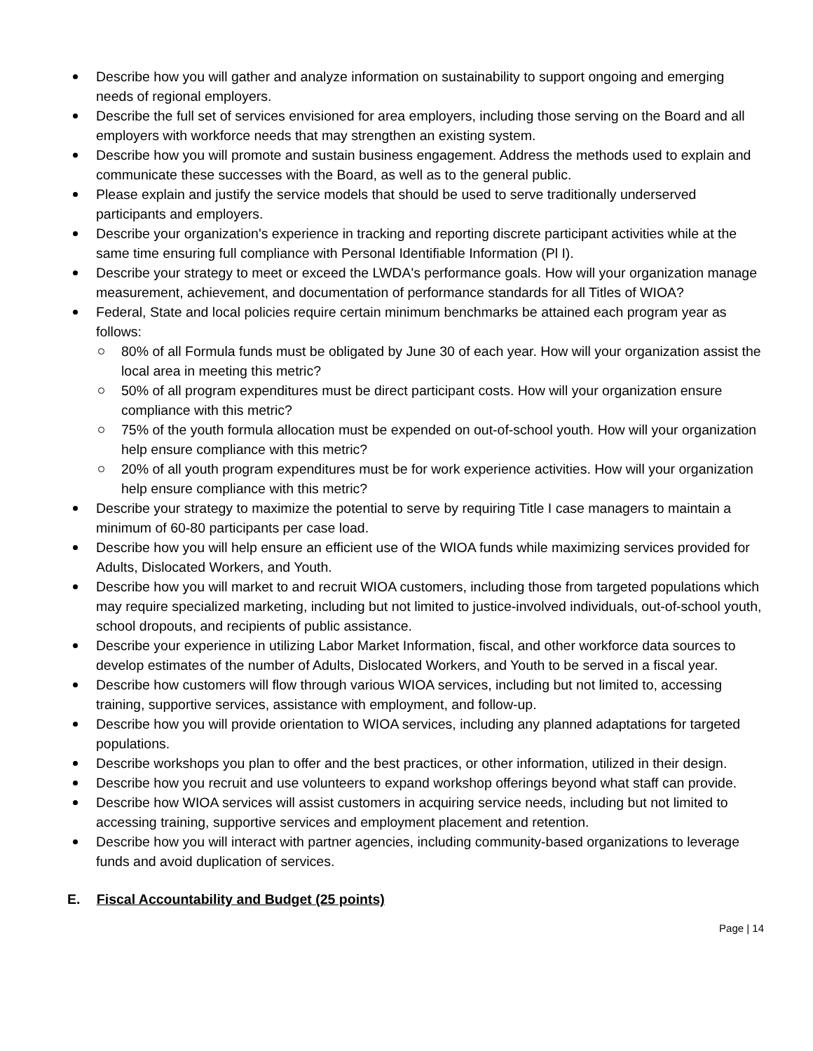Describe how you will gather and analyze information on sustainability to support ongoing and emerging needs of regional employers.
Describe the full set of services envisioned for area employers, including those serving on the Board and all employers with workforce needs that may strengthen an existing system.
Describe how you will promote and sustain business engagement. Address the methods used to explain and communicate these successes with the Board, as well as to the general public.
Please explain and justify the service models that should be used to serve traditionally underserved participants and employers.
Describe your organization's experience in tracking and reporting discrete participant activities while at the same time ensuring full compliance with Personal Identifiable Information (Pl I).
Describe your strategy to meet or exceed the LWDA's performance goals. How will your organization manage measurement, achievement, and documentation of performance standards for all Titles of WIOA?
Federal, State and local policies require certain minimum benchmarks be attained each program year as follows:
80% of all Formula funds must be obligated by June 30 of each year. How will your organization assist the local area in meeting this metric?
50% of all program expenditures must be direct participant costs. How will your organization ensure compliance with this metric?
75% of the youth formula allocation must be expended on out-of-school youth. How will your organization help ensure compliance with this metric?
20% of all youth program expenditures must be for work experience activities. How will your organization help ensure compliance with this metric?
Describe your strategy to maximize the potential to serve by requiring Title I case managers to maintain a minimum of 60-80 participants per case load.
Describe how you will help ensure an efficient use of the WIOA funds while maximizing services provided for Adults, Dislocated Workers, and Youth.
Describe how you will market to and recruit WIOA customers, including those from targeted populations which may require specialized marketing, including but not limited to justice-involved individuals, out-of-school youth, school dropouts, and recipients of public assistance.
Describe your experience in utilizing Labor Market Information, fiscal, and other workforce data sources to develop estimates of the number of Adults, Dislocated Workers, and Youth to be served in a fiscal year.
Describe how customers will flow through various WIOA services, including but not limited to, accessing training, supportive services, assistance with employment, and follow-up.
Describe how you will provide orientation to WIOA services, including any planned adaptations for targeted populations.
Describe workshops you plan to offer and the best practices, or other information, utilized in their design.
Describe how you recruit and use volunteers to expand workshop offerings beyond what staff can provide.
Describe how WIOA services will assist customers in acquiring service needs, including but not limited to accessing training, supportive services and employment placement and retention.
Describe how you will interact with partner agencies, including community-based organizations to leverage funds and avoid duplication of services.
E. Fiscal Accountability and Budget (25 points)
Page | 14